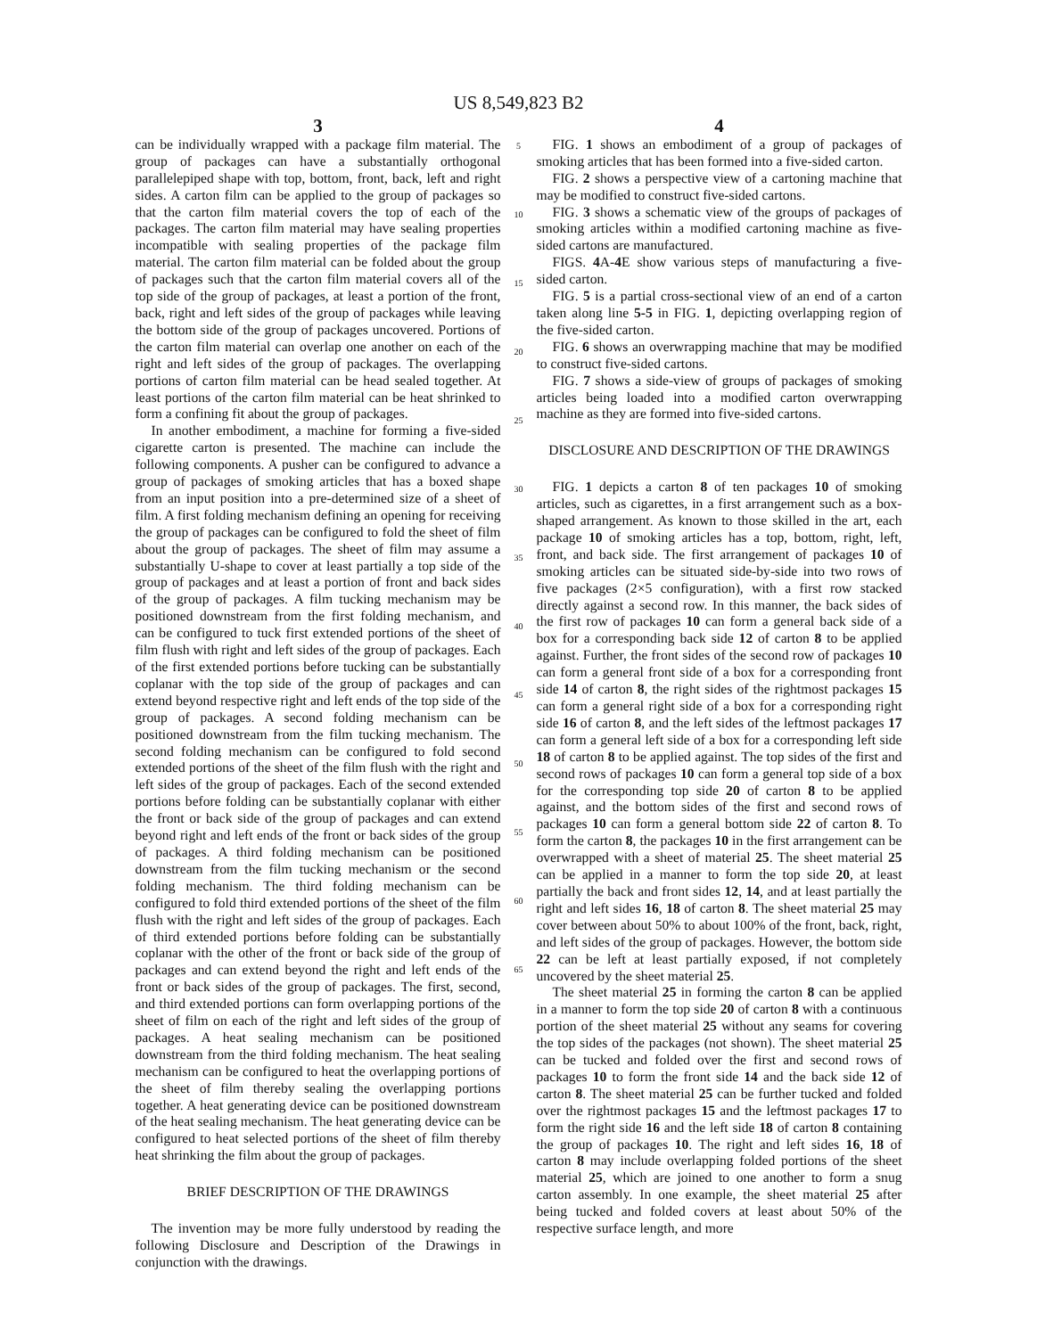US 8,549,823 B2
3
can be individually wrapped with a package film material. The group of packages can have a substantially orthogonal parallelepiped shape with top, bottom, front, back, left and right sides. A carton film can be applied to the group of packages so that the carton film material covers the top of each of the packages. The carton film material may have sealing properties incompatible with sealing properties of the package film material. The carton film material can be folded about the group of packages such that the carton film material covers all of the top side of the group of packages, at least a portion of the front, back, right and left sides of the group of packages while leaving the bottom side of the group of packages uncovered. Portions of the carton film material can overlap one another on each of the right and left sides of the group of packages. The overlapping portions of carton film material can be head sealed together. At least portions of the carton film material can be heat shrinked to form a confining fit about the group of packages.
In another embodiment, a machine for forming a five-sided cigarette carton is presented. The machine can include the following components. A pusher can be configured to advance a group of packages of smoking articles that has a boxed shape from an input position into a pre-determined size of a sheet of film. A first folding mechanism defining an opening for receiving the group of packages can be configured to fold the sheet of film about the group of packages. The sheet of film may assume a substantially U-shape to cover at least partially a top side of the group of packages and at least a portion of front and back sides of the group of packages. A film tucking mechanism may be positioned downstream from the first folding mechanism, and can be configured to tuck first extended portions of the sheet of film flush with right and left sides of the group of packages. Each of the first extended portions before tucking can be substantially coplanar with the top side of the group of packages and can extend beyond respective right and left ends of the top side of the group of packages. A second folding mechanism can be positioned downstream from the film tucking mechanism. The second folding mechanism can be configured to fold second extended portions of the sheet of the film flush with the right and left sides of the group of packages. Each of the second extended portions before folding can be substantially coplanar with either the front or back side of the group of packages and can extend beyond right and left ends of the front or back sides of the group of packages. A third folding mechanism can be positioned downstream from the film tucking mechanism or the second folding mechanism. The third folding mechanism can be configured to fold third extended portions of the sheet of the film flush with the right and left sides of the group of packages. Each of third extended portions before folding can be substantially coplanar with the other of the front or back side of the group of packages and can extend beyond the right and left ends of the front or back sides of the group of packages. The first, second, and third extended portions can form overlapping portions of the sheet of film on each of the right and left sides of the group of packages. A heat sealing mechanism can be positioned downstream from the third folding mechanism. The heat sealing mechanism can be configured to heat the overlapping portions of the sheet of film thereby sealing the overlapping portions together. A heat generating device can be positioned downstream of the heat sealing mechanism. The heat generating device can be configured to heat selected portions of the sheet of film thereby heat shrinking the film about the group of packages.
BRIEF DESCRIPTION OF THE DRAWINGS
The invention may be more fully understood by reading the following Disclosure and Description of the Drawings in conjunction with the drawings.
5
10
15
20
25
30
35
40
45
50
55
60
65
4
FIG. 1 shows an embodiment of a group of packages of smoking articles that has been formed into a five-sided carton.
FIG. 2 shows a perspective view of a cartoning machine that may be modified to construct five-sided cartons.
FIG. 3 shows a schematic view of the groups of packages of smoking articles within a modified cartoning machine as five-sided cartons are manufactured.
FIGS. 4 A-4 E show various steps of manufacturing a five-sided carton.
FIG. 5 is a partial cross-sectional view of an end of a carton taken along line 5-5 in FIG. 1, depicting overlapping region of the five-sided carton.
FIG. 6 shows an overwrapping machine that may be modified to construct five-sided cartons.
FIG. 7 shows a side-view of groups of packages of smoking articles being loaded into a modified carton overwrapping machine as they are formed into five-sided cartons.
DISCLOSURE AND DESCRIPTION OF THE DRAWINGS
FIG. 1 depicts a carton 8 of ten packages 10 of smoking articles, such as cigarettes, in a first arrangement such as a box-shaped arrangement. As known to those skilled in the art, each package 10 of smoking articles has a top, bottom, right, left, front, and back side. The first arrangement of packages 10 of smoking articles can be situated side-by-side into two rows of five packages (2×5 configuration), with a first row stacked directly against a second row. In this manner, the back sides of the first row of packages 10 can form a general back side of a box for a corresponding back side 12 of carton 8 to be applied against. Further, the front sides of the second row of packages 10 can form a general front side of a box for a corresponding front side 14 of carton 8, the right sides of the rightmost packages 15 can form a general right side of a box for a corresponding right side 16 of carton 8, and the left sides of the leftmost packages 17 can form a general left side of a box for a corresponding left side 18 of carton 8 to be applied against. The top sides of the first and second rows of packages 10 can form a general top side of a box for the corresponding top side 20 of carton 8 to be applied against, and the bottom sides of the first and second rows of packages 10 can form a general bottom side 22 of carton 8. To form the carton 8, the packages 10 in the first arrangement can be overwrapped with a sheet of material 25. The sheet material 25 can be applied in a manner to form the top side 20, at least partially the back and front sides 12, 14, and at least partially the right and left sides 16, 18 of carton 8. The sheet material 25 may cover between about 50% to about 100% of the front, back, right, and left sides of the group of packages. However, the bottom side 22 can be left at least partially exposed, if not completely uncovered by the sheet material 25.
The sheet material 25 in forming the carton 8 can be applied in a manner to form the top side 20 of carton 8 with a continuous portion of the sheet material 25 without any seams for covering the top sides of the packages (not shown). The sheet material 25 can be tucked and folded over the first and second rows of packages 10 to form the front side 14 and the back side 12 of carton 8. The sheet material 25 can be further tucked and folded over the rightmost packages 15 and the leftmost packages 17 to form the right side 16 and the left side 18 of carton 8 containing the group of packages 10. The right and left sides 16, 18 of carton 8 may include overlapping folded portions of the sheet material 25, which are joined to one another to form a snug carton assembly. In one example, the sheet material 25 after being tucked and folded covers at least about 50% of the respective surface length, and more